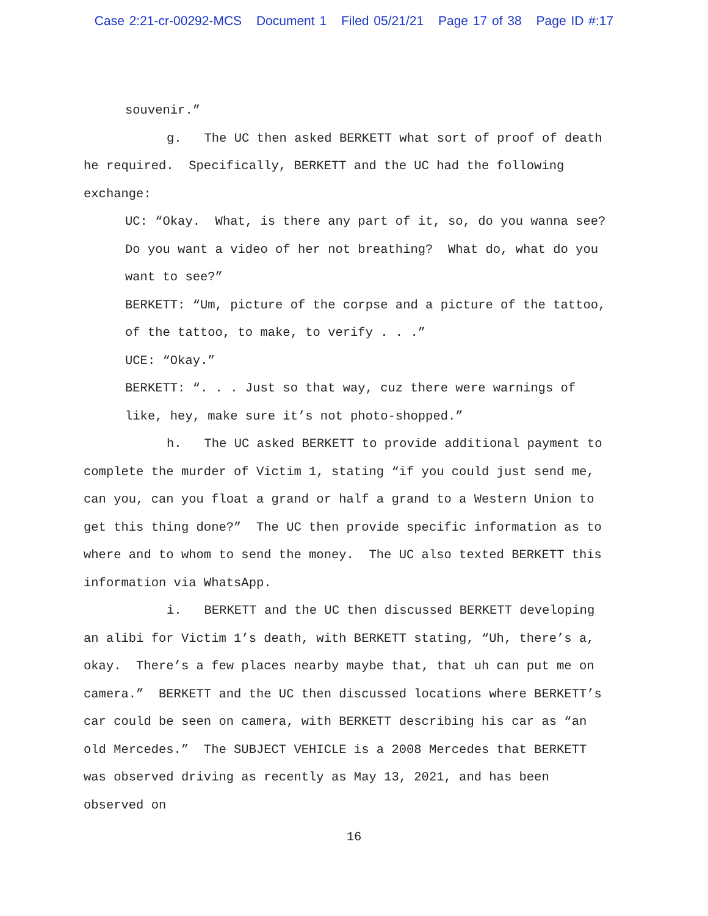Case 2:21-cr-00292-MCS Document 1 Filed 05/21/21 Page 17 of 38 Page ID #:17
souvenir.”
g. The UC then asked BERKETT what sort of proof of death he required. Specifically, BERKETT and the UC had the following exchange:
UC: “Okay. What, is there any part of it, so, do you wanna see? Do you want a video of her not breathing? What do, what do you want to see?”
BERKETT: “Um, picture of the corpse and a picture of the tattoo, of the tattoo, to make, to verify . . .”
UCE: “Okay.”
BERKETT: “. . . Just so that way, cuz there were warnings of like, hey, make sure it’s not photo-shopped.”
h. The UC asked BERKETT to provide additional payment to complete the murder of Victim 1, stating “if you could just send me, can you, can you float a grand or half a grand to a Western Union to get this thing done?” The UC then provide specific information as to where and to whom to send the money. The UC also texted BERKETT this information via WhatsApp.
i. BERKETT and the UC then discussed BERKETT developing an alibi for Victim 1’s death, with BERKETT stating, “Uh, there’s a, okay. There’s a few places nearby maybe that, that uh can put me on camera.” BERKETT and the UC then discussed locations where BERKETT’s car could be seen on camera, with BERKETT describing his car as “an old Mercedes.” The SUBJECT VEHICLE is a 2008 Mercedes that BERKETT was observed driving as recently as May 13, 2021, and has been observed on
16